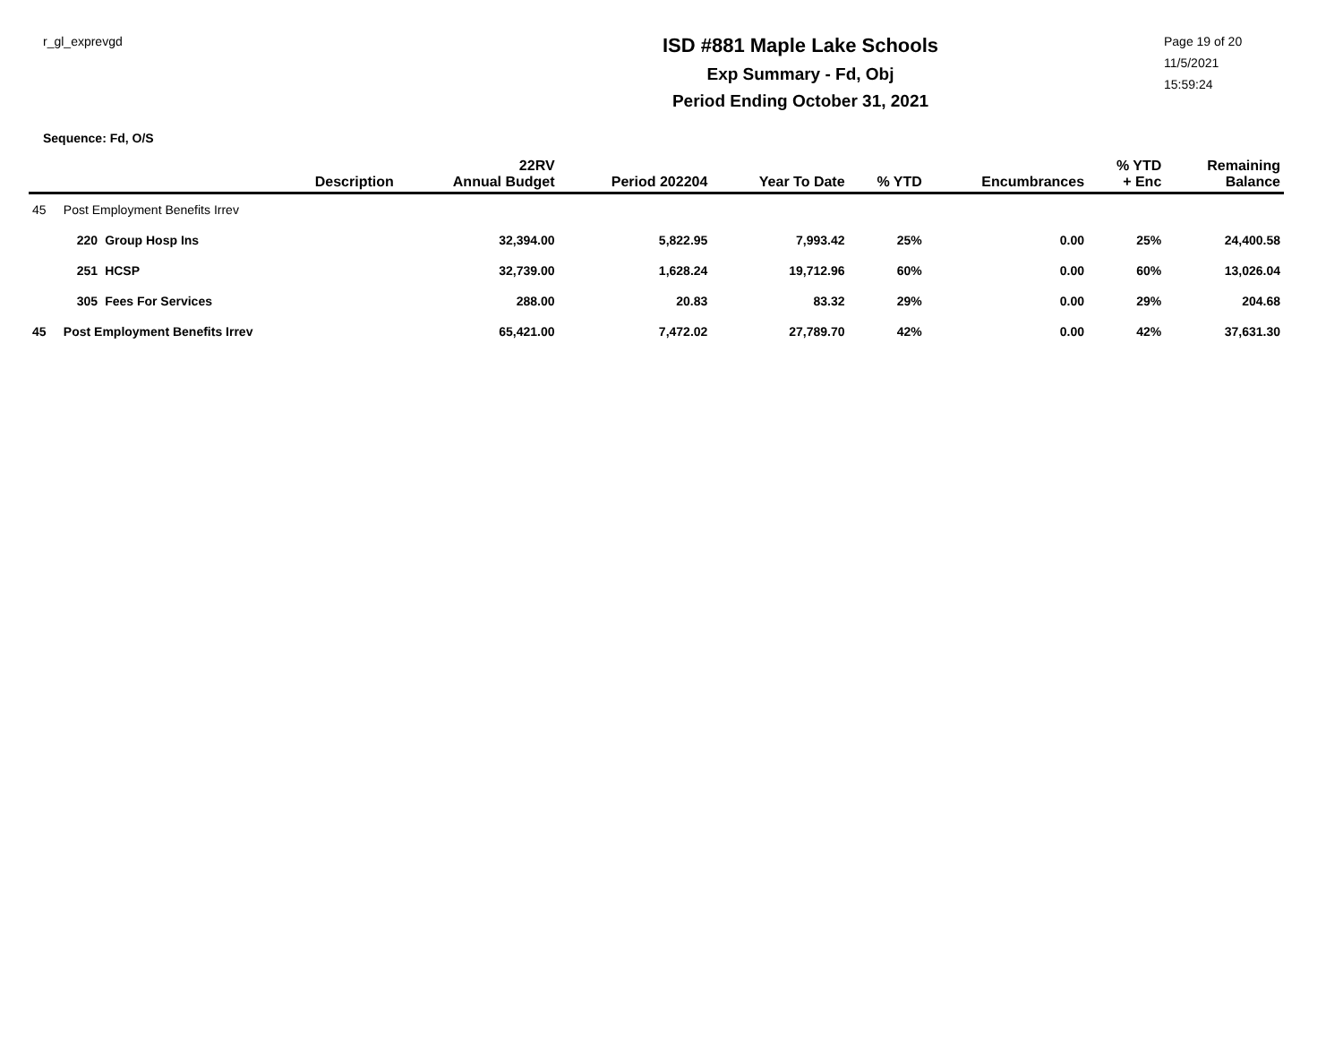r_gl_exprevgd
ISD #881 Maple Lake Schools
Exp Summary - Fd, Obj
Period Ending October 31, 2021
Page 19 of 20
11/5/2021
15:59:24
Sequence: Fd, O/S
| | | | Description | 22RV Annual Budget | Period 202204 | Year To Date | % YTD | Encumbrances | % YTD + Enc | Remaining Balance |
| --- | --- | --- | --- | --- | --- | --- | --- | --- | --- | --- |
| 45 | Post Employment Benefits Irrev | | | | | | | | | |
| | 220 | Group Hosp Ins | | 32,394.00 | 5,822.95 | 7,993.42 | 25% | 0.00 | 25% | 24,400.58 |
| | 251 | HCSP | | 32,739.00 | 1,628.24 | 19,712.96 | 60% | 0.00 | 60% | 13,026.04 |
| | 305 | Fees For Services | | 288.00 | 20.83 | 83.32 | 29% | 0.00 | 29% | 204.68 |
| 45 | Post Employment Benefits Irrev | | | 65,421.00 | 7,472.02 | 27,789.70 | 42% | 0.00 | 42% | 37,631.30 |